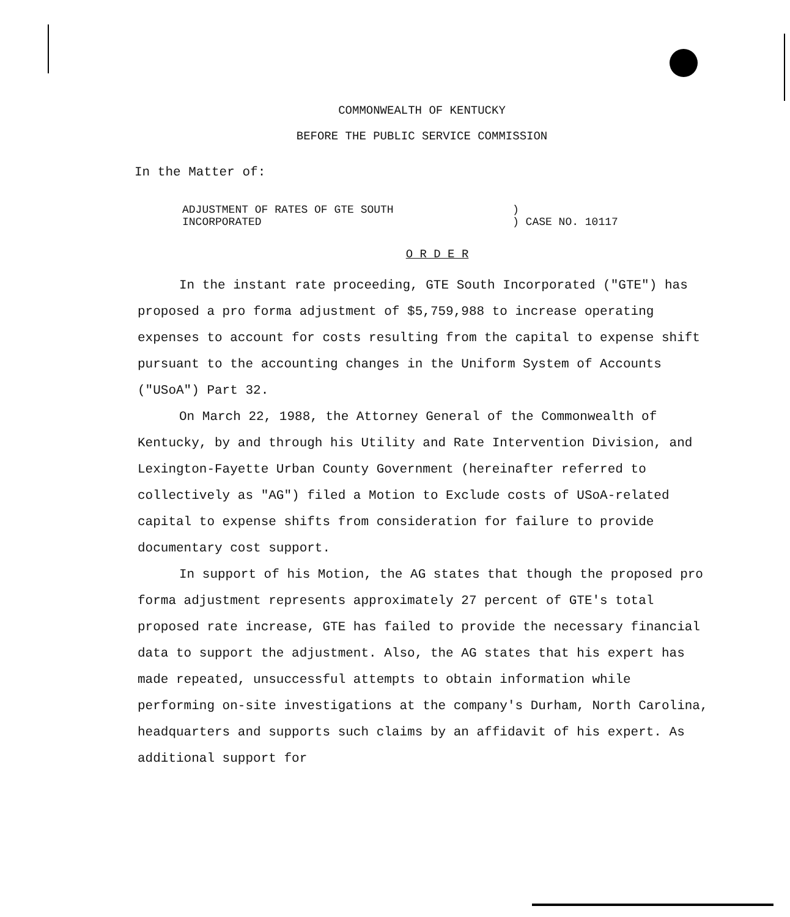COMMONWEALTH OF KENTUCKY
BEFORE THE PUBLIC SERVICE COMMISSION
In the Matter of:
ADJUSTMENT OF RATES OF GTE SOUTH
INCORPORATED
)
) CASE NO. 10117
O R D E R
In the instant rate proceeding, GTE South Incorporated ("GTE") has proposed a pro forma adjustment of $5,759,988 to increase operating expenses to account for costs resulting from the capital to expense shift pursuant to the accounting changes in the Uniform System of Accounts ("USoA") Part 32.
On March 22, 1988, the Attorney General of the Commonwealth of Kentucky, by and through his Utility and Rate Intervention Division, and Lexington-Fayette Urban County Government (hereinafter referred to collectively as "AG") filed a Motion to Exclude costs of USoA-related capital to expense shifts from consideration for failure to provide documentary cost support.
In support of his Motion, the AG states that though the proposed pro forma adjustment represents approximately 27 percent of GTE's total proposed rate increase, GTE has failed to provide the necessary financial data to support the adjustment. Also, the AG states that his expert has made repeated, unsuccessful attempts to obtain information while performing on-site investigations at the company's Durham, North Carolina, headquarters and supports such claims by an affidavit of his expert. As additional support for